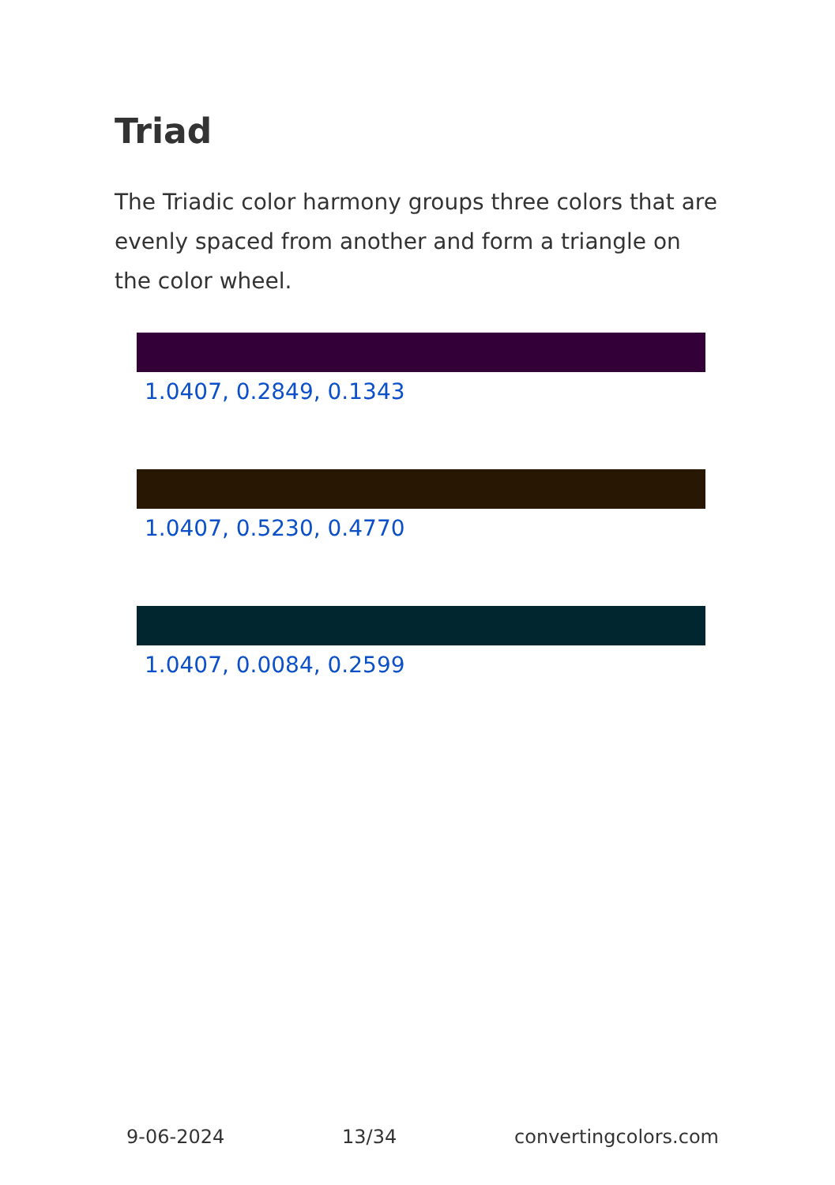Triad
The Triadic color harmony groups three colors that are evenly spaced from another and form a triangle on the color wheel.
1.0407, 0.2849, 0.1343
1.0407, 0.5230, 0.4770
1.0407, 0.0084, 0.2599
9-06-2024 13/34 convertingcolors.com